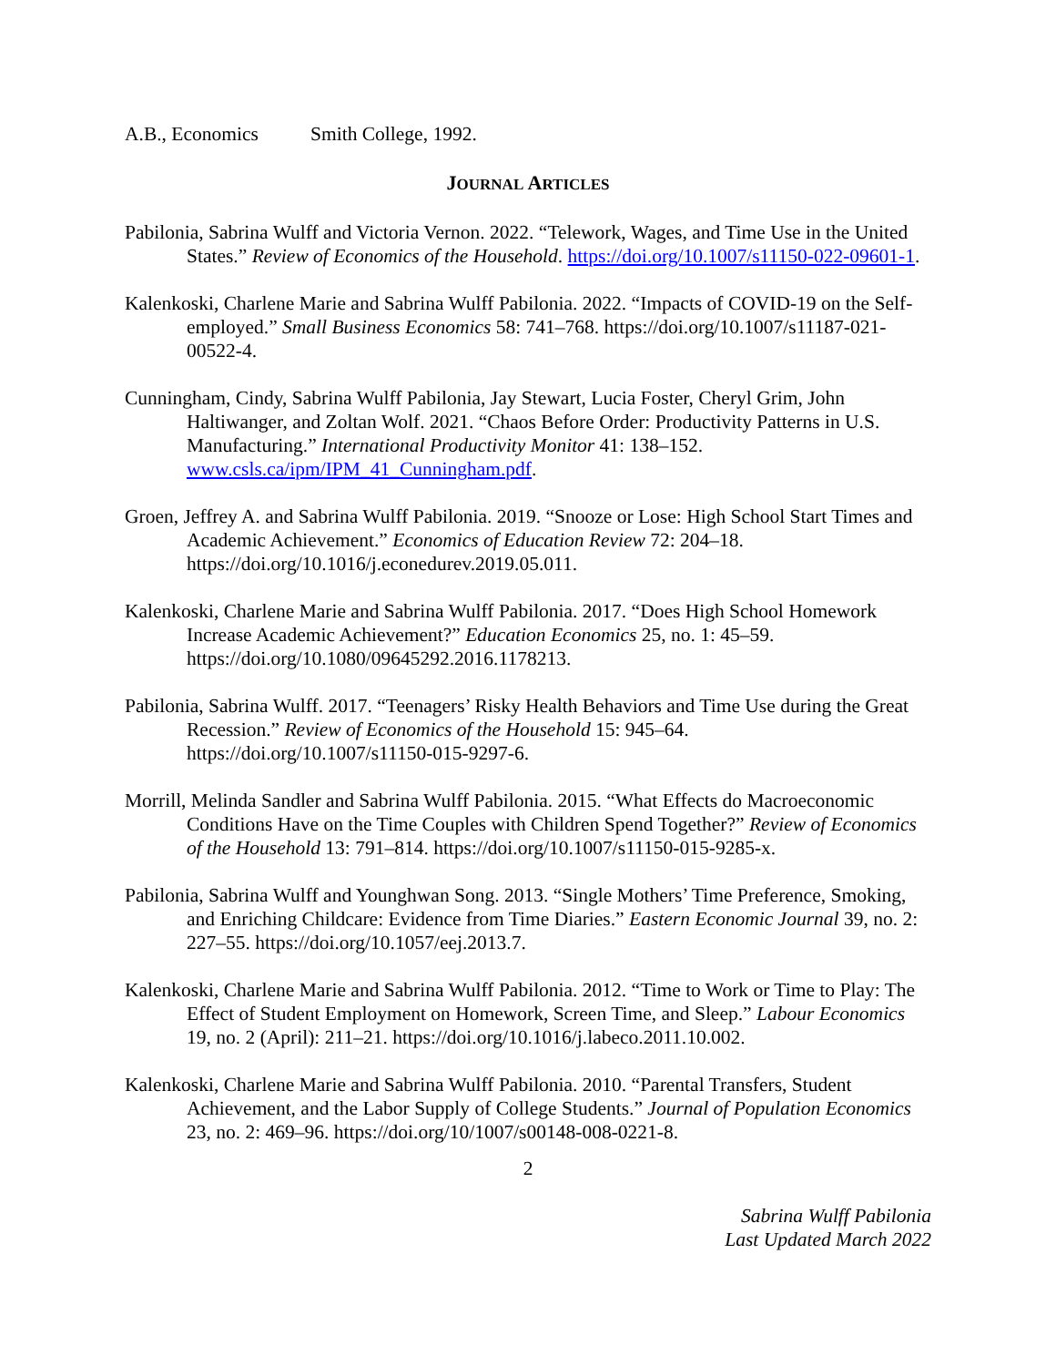A.B., Economics Smith College, 1992.
JOURNAL ARTICLES
Pabilonia, Sabrina Wulff and Victoria Vernon. 2022. “Telework, Wages, and Time Use in the United States.” Review of Economics of the Household. https://doi.org/10.1007/s11150-022-09601-1.
Kalenkoski, Charlene Marie and Sabrina Wulff Pabilonia. 2022. “Impacts of COVID-19 on the Self-employed.” Small Business Economics 58: 741–768. https://doi.org/10.1007/s11187-021-00522-4.
Cunningham, Cindy, Sabrina Wulff Pabilonia, Jay Stewart, Lucia Foster, Cheryl Grim, John Haltiwanger, and Zoltan Wolf. 2021. “Chaos Before Order: Productivity Patterns in U.S. Manufacturing.” International Productivity Monitor 41: 138–152. www.csls.ca/ipm/IPM_41_Cunningham.pdf.
Groen, Jeffrey A. and Sabrina Wulff Pabilonia. 2019. “Snooze or Lose: High School Start Times and Academic Achievement.” Economics of Education Review 72: 204–18. https://doi.org/10.1016/j.econedurev.2019.05.011.
Kalenkoski, Charlene Marie and Sabrina Wulff Pabilonia. 2017. “Does High School Homework Increase Academic Achievement?” Education Economics 25, no. 1: 45–59. https://doi.org/10.1080/09645292.2016.1178213.
Pabilonia, Sabrina Wulff. 2017. “Teenagers’ Risky Health Behaviors and Time Use during the Great Recession.” Review of Economics of the Household 15: 945–64. https://doi.org/10.1007/s11150-015-9297-6.
Morrill, Melinda Sandler and Sabrina Wulff Pabilonia. 2015. “What Effects do Macroeconomic Conditions Have on the Time Couples with Children Spend Together?” Review of Economics of the Household 13: 791–814. https://doi.org/10.1007/s11150-015-9285-x.
Pabilonia, Sabrina Wulff and Younghwan Song. 2013. “Single Mothers’ Time Preference, Smoking, and Enriching Childcare: Evidence from Time Diaries.” Eastern Economic Journal 39, no. 2: 227–55. https://doi.org/10.1057/eej.2013.7.
Kalenkoski, Charlene Marie and Sabrina Wulff Pabilonia. 2012. “Time to Work or Time to Play: The Effect of Student Employment on Homework, Screen Time, and Sleep.” Labour Economics 19, no. 2 (April): 211–21. https://doi.org/10.1016/j.labeco.2011.10.002.
Kalenkoski, Charlene Marie and Sabrina Wulff Pabilonia. 2010. “Parental Transfers, Student Achievement, and the Labor Supply of College Students.” Journal of Population Economics 23, no. 2: 469–96. https://doi.org/10/1007/s00148-008-0221-8.
2
Sabrina Wulff Pabilonia
Last Updated March 2022